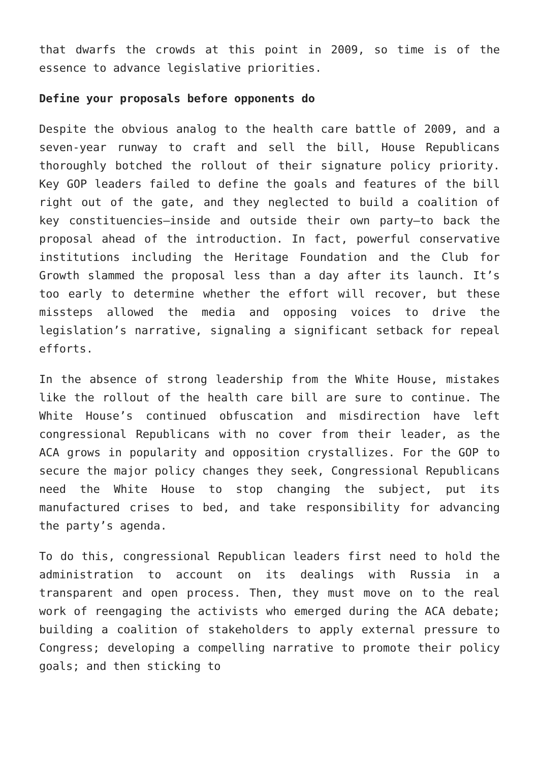that dwarfs the crowds at this point in 2009, so time is of the essence to advance legislative priorities.
Define your proposals before opponents do
Despite the obvious analog to the health care battle of 2009, and a seven-year runway to craft and sell the bill, House Republicans thoroughly botched the rollout of their signature policy priority. Key GOP leaders failed to define the goals and features of the bill right out of the gate, and they neglected to build a coalition of key constituencies—inside and outside their own party—to back the proposal ahead of the introduction. In fact, powerful conservative institutions including the Heritage Foundation and the Club for Growth slammed the proposal less than a day after its launch. It’s too early to determine whether the effort will recover, but these missteps allowed the media and opposing voices to drive the legislation’s narrative, signaling a significant setback for repeal efforts.
In the absence of strong leadership from the White House, mistakes like the rollout of the health care bill are sure to continue. The White House’s continued obfuscation and misdirection have left congressional Republicans with no cover from their leader, as the ACA grows in popularity and opposition crystallizes. For the GOP to secure the major policy changes they seek, Congressional Republicans need the White House to stop changing the subject, put its manufactured crises to bed, and take responsibility for advancing the party’s agenda.
To do this, congressional Republican leaders first need to hold the administration to account on its dealings with Russia in a transparent and open process. Then, they must move on to the real work of reengaging the activists who emerged during the ACA debate; building a coalition of stakeholders to apply external pressure to Congress; developing a compelling narrative to promote their policy goals; and then sticking to